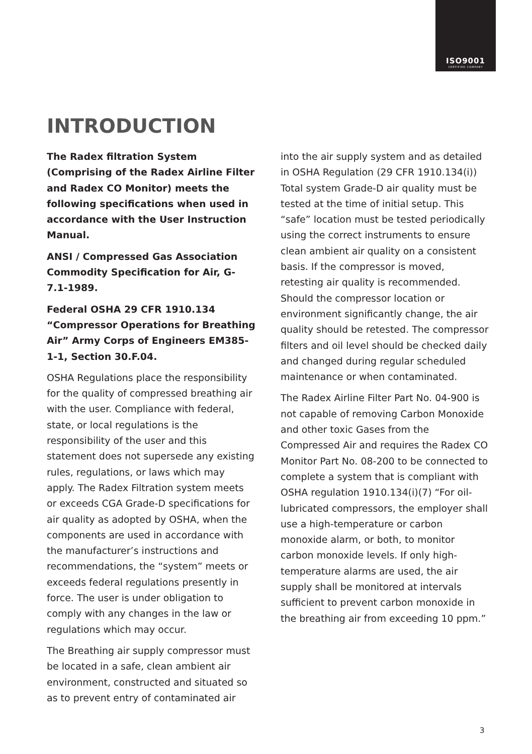ISO9001
CERTIFIED COMPANY
INTRODUCTION
The Radex filtration System (Comprising of the Radex Airline Filter and Radex CO Monitor) meets the following specifications when used in accordance with the User Instruction Manual.
ANSI / Compressed Gas Association Commodity Specification for Air, G-7.1-1989.
Federal OSHA 29 CFR 1910.134 “Compressor Operations for Breathing Air” Army Corps of Engineers EM385-1-1, Section 30.F.04.
OSHA Regulations place the responsibility for the quality of compressed breathing air with the user. Compliance with federal, state, or local regulations is the responsibility of the user and this statement does not supersede any existing rules, regulations, or laws which may apply. The Radex Filtration system meets or exceeds CGA Grade-D specifications for air quality as adopted by OSHA, when the components are used in accordance with the manufacturer’s instructions and recommendations, the “system” meets or exceeds federal regulations presently in force. The user is under obligation to comply with any changes in the law or regulations which may occur.
The Breathing air supply compressor must be located in a safe, clean ambient air environment, constructed and situated so as to prevent entry of contaminated air
into the air supply system and as detailed in OSHA Regulation (29 CFR 1910.134(i)) Total system Grade-D air quality must be tested at the time of initial setup. This “safe” location must be tested periodically using the correct instruments to ensure clean ambient air quality on a consistent basis. If the compressor is moved, retesting air quality is recommended. Should the compressor location or environment significantly change, the air quality should be retested. The compressor filters and oil level should be checked daily and changed during regular scheduled maintenance or when contaminated.
The Radex Airline Filter Part No. 04-900 is not capable of removing Carbon Monoxide and other toxic Gases from the Compressed Air and requires the Radex CO Monitor Part No. 08-200 to be connected to complete a system that is compliant with OSHA regulation 1910.134(i)(7) “For oil-lubricated compressors, the employer shall use a high-temperature or carbon monoxide alarm, or both, to monitor carbon monoxide levels. If only high-temperature alarms are used, the air supply shall be monitored at intervals sufficient to prevent carbon monoxide in the breathing air from exceeding 10 ppm.”
3